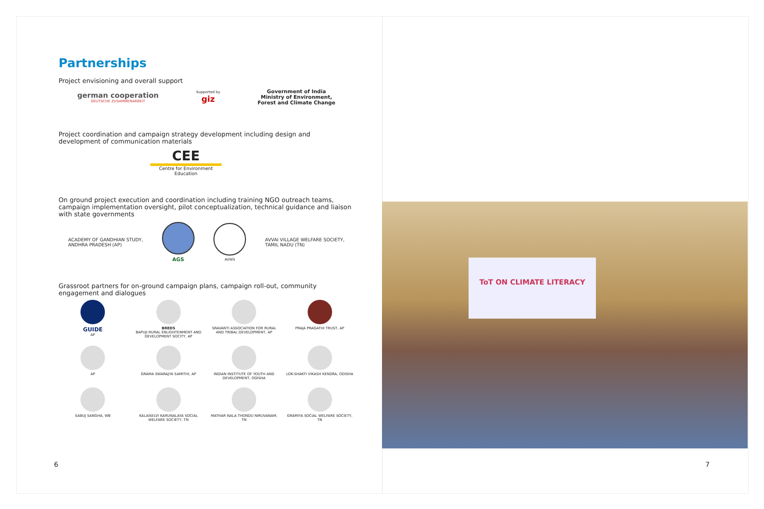Partnerships
Project envisioning and overall support
german cooperation
DEUTSCHE ZUSAMMENARBEIT
Supported by
giz
Government of India
Ministry of Environment,
Forest and Climate Change
Project coordination and campaign strategy development including design and development of communication materials
CEE
Centre for Environment Education
On ground project execution and coordination including training NGO outreach teams, campaign implementation oversight, pilot conceptualization, technical guidance and liaison with state governments
ACADEMY OF GANDHIAN STUDY,
ANDHRA PRADESH (AP)
AGS
AVWS
AVVAI VILLAGE WELFARE SOCIETY,
TAMIL NADU (TN)
Grassroot partners for on-ground campaign plans, campaign roll-out, community engagement and dialogues
GUIDE
AP
BREDS
BAPUJI RURAL ENLIGHTENMENT AND DEVELOPMENT SOCITY, AP
SRAVANTI ASSOCIATION FOR RURAL AND TRIBAL DEVELOPMENT, AP
PRAJA PRAGATHI TRUST, AP
AP
GRAMA SWARAJYA SAMITHI, AP
INDIAN INSTITUTE OF YOUTH AND DEVELOPMENT, ODISHA
LOK-SHAKTI VIKASH KENDRA, ODISHA
SABUJ SANGHA, WB
KALAISELVI KARUNALAYA SOCIAL WELFARE SOCIETY, TN
MATHAR NALA THONDU NIRUVANAM, TN
GRAMIYA SOCIAL WELFARE SOCIETY, TN
ToT ON CLIMATE LITERACY
6 7